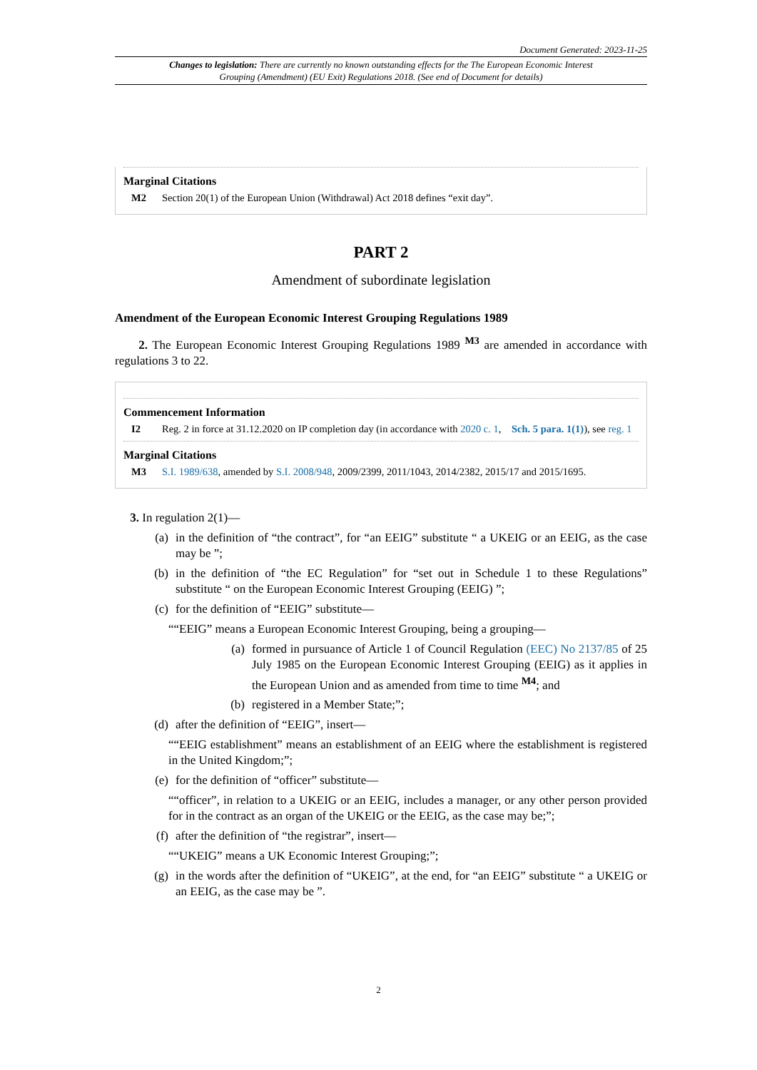Document Generated: 2023-11-25
Changes to legislation: There are currently no known outstanding effects for the The European Economic Interest Grouping (Amendment) (EU Exit) Regulations 2018. (See end of Document for details)
Marginal Citations
M2 Section 20(1) of the European Union (Withdrawal) Act 2018 defines “exit day”.
PART 2
Amendment of subordinate legislation
Amendment of the European Economic Interest Grouping Regulations 1989
2. The European Economic Interest Grouping Regulations 1989 <sup>M3</sup> are amended in accordance with regulations 3 to 22.
Commencement Information
I2 Reg. 2 in force at 31.12.2020 on IP completion day (in accordance with 2020 c. 1, Sch. 5 para. 1(1)), see reg. 1
Marginal Citations
M3 S.I. 1989/638, amended by S.I. 2008/948, 2009/2399, 2011/1043, 2014/2382, 2015/17 and 2015/1695.
3. In regulation 2(1)—
(a) in the definition of “the contract”, for “an EEIG” substitute “ a UKEIG or an EEIG, as the case may be ”;
(b) in the definition of “the EC Regulation” for “set out in Schedule 1 to these Regulations” substitute “ on the European Economic Interest Grouping (EEIG) ”;
(c) for the definition of “EEIG” substitute—
““EEIG” means a European Economic Interest Grouping, being a grouping—
(a) formed in pursuance of Article 1 of Council Regulation (EEC) No 2137/85 of 25 July 1985 on the European Economic Interest Grouping (EEIG) as it applies in the European Union and as amended from time to time <sup>M4</sup>; and
(b) registered in a Member State;”;
(d) after the definition of “EEIG”, insert—
““EEIG establishment” means an establishment of an EEIG where the establishment is registered in the United Kingdom;”;
(e) for the definition of “officer” substitute—
““officer”, in relation to a UKEIG or an EEIG, includes a manager, or any other person provided for in the contract as an organ of the UKEIG or the EEIG, as the case may be;”;
(f) after the definition of “the registrar”, insert—
““UKEIG” means a UK Economic Interest Grouping;”;
(g) in the words after the definition of “UKEIG”, at the end, for “an EEIG” substitute “ a UKEIG or an EEIG, as the case may be ”.
2